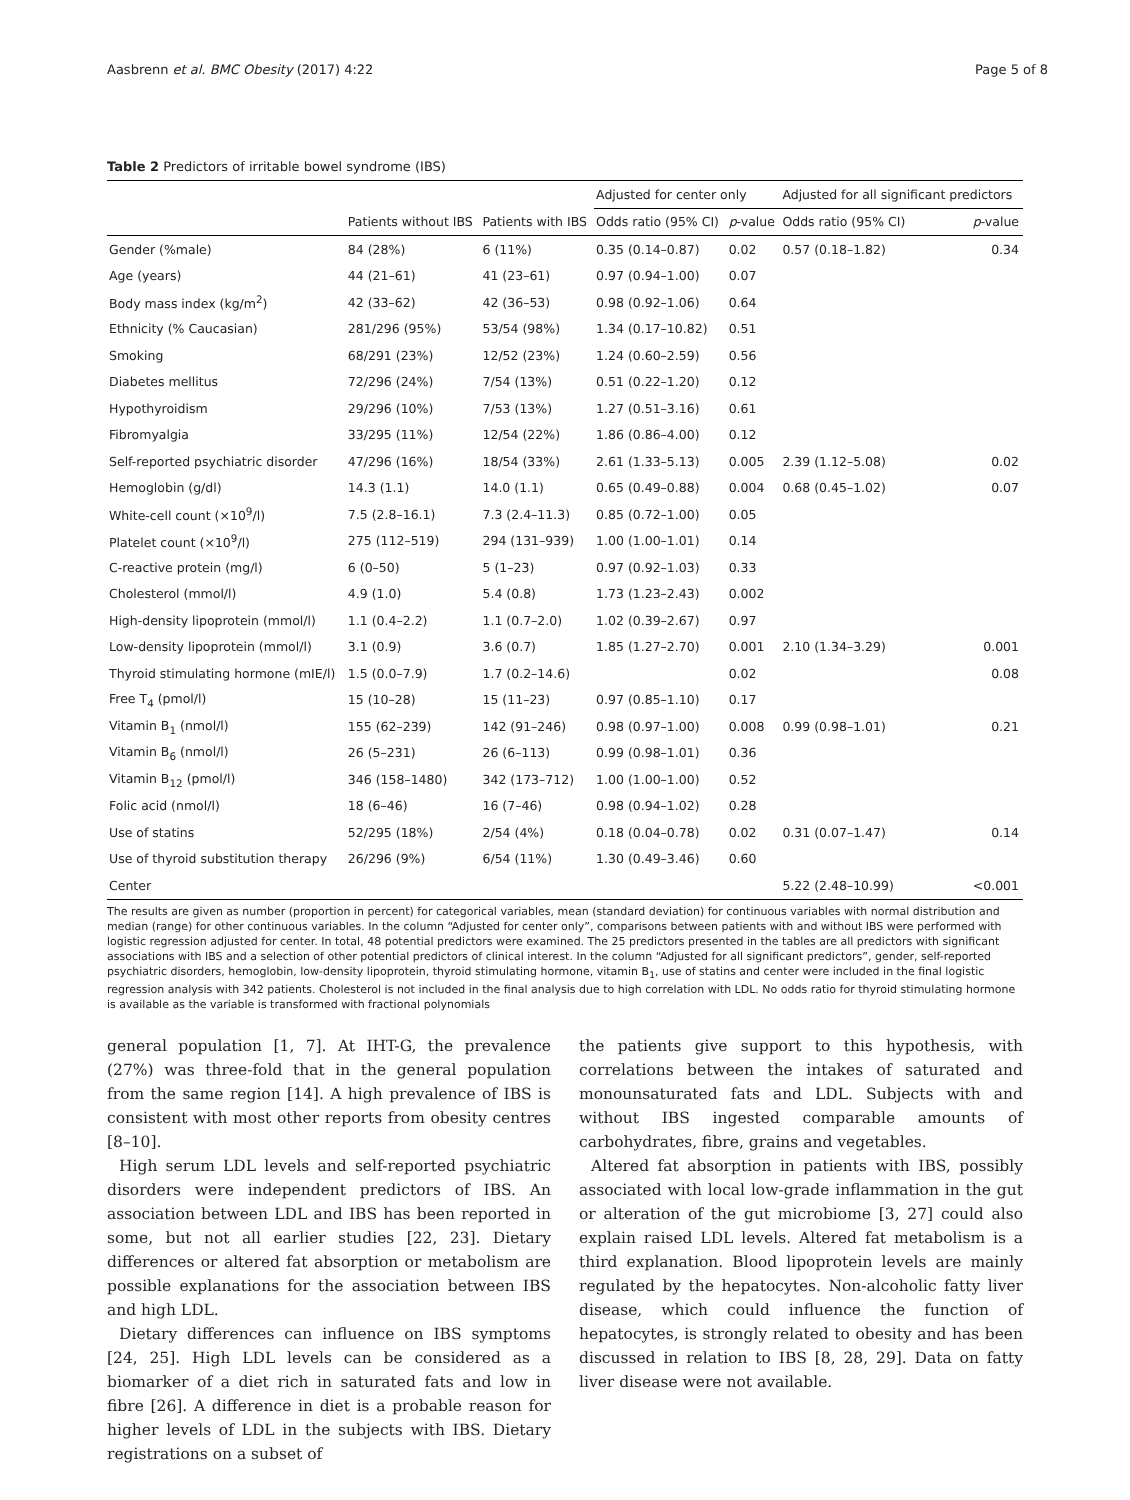Aasbrenn et al. BMC Obesity (2017) 4:22 Page 5 of 8
Table 2 Predictors of irritable bowel syndrome (IBS)
| | | | Adjusted for center only | | Adjusted for all significant predictors | |
| --- | --- | --- | --- | --- | --- | --- |
| | Patients without IBS | Patients with IBS | Odds ratio (95% CI) | p -value | Odds ratio (95% CI) | p -value |
| Gender (%male) | 84 (28%) | 6 (11%) | 0.35 (0.14–0.87) | 0.02 | 0.57 (0.18–1.82) | 0.34 |
| Age (years) | 44 (21–61) | 41 (23–61) | 0.97 (0.94–1.00) | 0.07 | | |
| Body mass index (kg/m<sup>2</sup>) | 42 (33–62) | 42 (36–53) | 0.98 (0.92–1.06) | 0.64 | | |
| Ethnicity (% Caucasian) | 281/296 (95%) | 53/54 (98%) | 1.34 (0.17–10.82) | 0.51 | | |
| Smoking | 68/291 (23%) | 12/52 (23%) | 1.24 (0.60–2.59) | 0.56 | | |
| Diabetes mellitus | 72/296 (24%) | 7/54 (13%) | 0.51 (0.22–1.20) | 0.12 | | |
| Hypothyroidism | 29/296 (10%) | 7/53 (13%) | 1.27 (0.51–3.16) | 0.61 | | |
| Fibromyalgia | 33/295 (11%) | 12/54 (22%) | 1.86 (0.86–4.00) | 0.12 | | |
| Self-reported psychiatric disorder | 47/296 (16%) | 18/54 (33%) | 2.61 (1.33–5.13) | 0.005 | 2.39 (1.12–5.08) | 0.02 |
| Hemoglobin (g/dl) | 14.3 (1.1) | 14.0 (1.1) | 0.65 (0.49–0.88) | 0.004 | 0.68 (0.45–1.02) | 0.07 |
| White-cell count (×10<sup>9</sup>/l) | 7.5 (2.8–16.1) | 7.3 (2.4–11.3) | 0.85 (0.72–1.00) | 0.05 | | |
| Platelet count (×10<sup>9</sup>/l) | 275 (112–519) | 294 (131–939) | 1.00 (1.00–1.01) | 0.14 | | |
| C-reactive protein (mg/l) | 6 (0–50) | 5 (1–23) | 0.97 (0.92–1.03) | 0.33 | | |
| Cholesterol (mmol/l) | 4.9 (1.0) | 5.4 (0.8) | 1.73 (1.23–2.43) | 0.002 | | |
| High-density lipoprotein (mmol/l) | 1.1 (0.4–2.2) | 1.1 (0.7–2.0) | 1.02 (0.39–2.67) | 0.97 | | |
| Low-density lipoprotein (mmol/l) | 3.1 (0.9) | 3.6 (0.7) | 1.85 (1.27–2.70) | 0.001 | 2.10 (1.34–3.29) | 0.001 |
| Thyroid stimulating hormone (mIE/l) | 1.5 (0.0–7.9) | 1.7 (0.2–14.6) | | 0.02 | | 0.08 |
| Free T<sub>4</sub> (pmol/l) | 15 (10–28) | 15 (11–23) | 0.97 (0.85–1.10) | 0.17 | | |
| Vitamin B<sub>1</sub> (nmol/l) | 155 (62–239) | 142 (91–246) | 0.98 (0.97–1.00) | 0.008 | 0.99 (0.98–1.01) | 0.21 |
| Vitamin B<sub>6</sub> (nmol/l) | 26 (5–231) | 26 (6–113) | 0.99 (0.98–1.01) | 0.36 | | |
| Vitamin B<sub>12</sub> (pmol/l) | 346 (158–1480) | 342 (173–712) | 1.00 (1.00–1.00) | 0.52 | | |
| Folic acid (nmol/l) | 18 (6–46) | 16 (7–46) | 0.98 (0.94–1.02) | 0.28 | | |
| Use of statins | 52/295 (18%) | 2/54 (4%) | 0.18 (0.04–0.78) | 0.02 | 0.31 (0.07–1.47) | 0.14 |
| Use of thyroid substitution therapy | 26/296 (9%) | 6/54 (11%) | 1.30 (0.49–3.46) | 0.60 | | |
| Center | | | | | 5.22 (2.48–10.99) | <0.001 |
The results are given as number (proportion in percent) for categorical variables, mean (standard deviation) for continuous variables with normal distribution and median (range) for other continuous variables. In the column “Adjusted for center only”, comparisons between patients with and without IBS were performed with logistic regression adjusted for center. In total, 48 potential predictors were examined. The 25 predictors presented in the tables are all predictors with significant associations with IBS and a selection of other potential predictors of clinical interest. In the column “Adjusted for all significant predictors”, gender, self-reported psychiatric disorders, hemoglobin, low-density lipoprotein, thyroid stimulating hormone, vitamin B<sub>1</sub>, use of statins and center were included in the final logistic regression analysis with 342 patients. Cholesterol is not included in the final analysis due to high correlation with LDL. No odds ratio for thyroid stimulating hormone is available as the variable is transformed with fractional polynomials
general population [1, 7]. At IHT-G, the prevalence (27%) was three-fold that in the general population from the same region [14]. A high prevalence of IBS is consistent with most other reports from obesity centres [8–10].
High serum LDL levels and self-reported psychiatric disorders were independent predictors of IBS. An association between LDL and IBS has been reported in some, but not all earlier studies [22, 23]. Dietary differences or altered fat absorption or metabolism are possible explanations for the association between IBS and high LDL.
Dietary differences can influence on IBS symptoms [24, 25]. High LDL levels can be considered as a biomarker of a diet rich in saturated fats and low in fibre [26]. A difference in diet is a probable reason for higher levels of LDL in the subjects with IBS. Dietary registrations on a subset of
the patients give support to this hypothesis, with correlations between the intakes of saturated and monounsaturated fats and LDL. Subjects with and without IBS ingested comparable amounts of carbohydrates, fibre, grains and vegetables.
Altered fat absorption in patients with IBS, possibly associated with local low-grade inflammation in the gut or alteration of the gut microbiome [3, 27] could also explain raised LDL levels. Altered fat metabolism is a third explanation. Blood lipoprotein levels are mainly regulated by the hepatocytes. Non-alcoholic fatty liver disease, which could influence the function of hepatocytes, is strongly related to obesity and has been discussed in relation to IBS [8, 28, 29]. Data on fatty liver disease were not available.